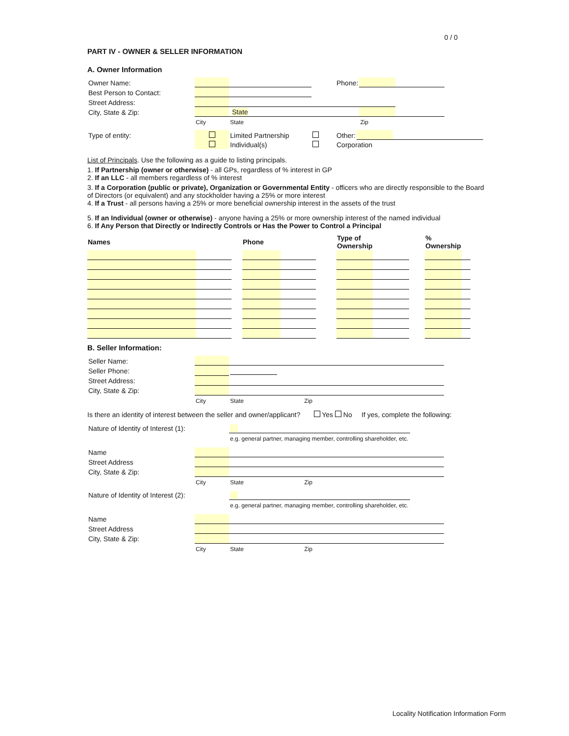0 / 0
PART IV - OWNER & SELLER INFORMATION
A. Owner Information
| Owner Name: | | | | Phone: | | |
| Best Person to Contact: | | | | | | |
| Street Address: | | | | | | |
| City, State & Zip: | | State | | | | |
| | City | State | | | Zip | |
| Type of entity: | | Limited Partnership | | Other: | | |
| | | Individual(s) | | Corporation | | |
List of Principals. Use the following as a guide to listing principals.
1. If Partnership (owner or otherwise) - all GPs, regardless of % interest in GP
2. If an LLC - all members regardless of % interest
3. If a Corporation (public or private), Organization or Governmental Entity - officers who are directly responsible to the Board of Directors (or equivalent) and any stockholder having a 25% or more interest
4. If a Trust - all persons having a 25% or more beneficial ownership interest in the assets of the trust
5. If an Individual (owner or otherwise) - anyone having a 25% or more ownership interest of the named individual
6. If Any Person that Directly or Indirectly Controls or Has the Power to Control a Principal
| Names | | | Phone | | | Type of Ownership | | | % Ownership | |
| --- | --- | --- | --- | --- | --- | --- | --- | --- | --- | --- |
B. Seller Information:
| Seller Name: | | |
| Seller Phone: | | |
| Street Address: | | |
| City, State & Zip: | | |
| | City | State Zip |
Is there an identity of interest between the seller and owner/applicant? Yes No If yes, complete the following:
| Nature of Identity of Interest (1): | |
| | e.g. general partner, managing member, controlling shareholder, etc. |
| Name | | |
| Street Address | | |
| City, State & Zip: | | |
| | City | State Zip |
| Nature of Identity of Interest (2): | |
| | e.g. general partner, managing member, controlling shareholder, etc. |
| Name | | |
| Street Address | | |
| City, State & Zip: | | |
| | City | State Zip |
Locality Notification Information Form